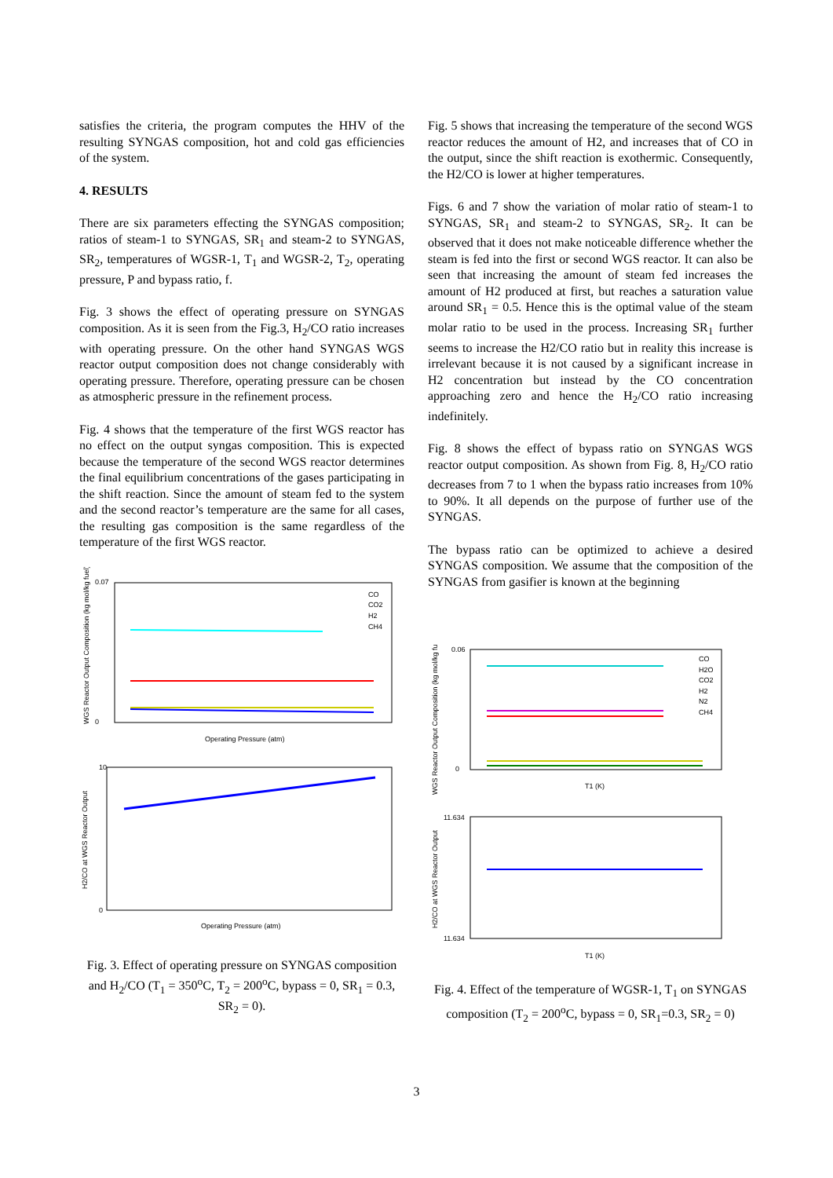satisfies the criteria, the program computes the HHV of the resulting SYNGAS composition, hot and cold gas efficiencies of the system.
4. RESULTS
There are six parameters effecting the SYNGAS composition; ratios of steam-1 to SYNGAS, SR<sub>1</sub> and steam-2 to SYNGAS, SR<sub>2</sub>, temperatures of WGSR-1, T<sub>1</sub> and WGSR-2, T<sub>2</sub>, operating pressure, P and bypass ratio, f.
Fig. 3 shows the effect of operating pressure on SYNGAS composition. As it is seen from the Fig.3, H<sub>2</sub>/CO ratio increases with operating pressure. On the other hand SYNGAS WGS reactor output composition does not change considerably with operating pressure. Therefore, operating pressure can be chosen as atmospheric pressure in the refinement process.
Fig. 4 shows that the temperature of the first WGS reactor has no effect on the output syngas composition. This is expected because the temperature of the second WGS reactor determines the final equilibrium concentrations of the gases participating in the shift reaction. Since the amount of steam fed to the system and the second reactor’s temperature are the same for all cases, the resulting gas composition is the same regardless of the temperature of the first WGS reactor.
WGS Reactor Output Composition (kg mol/kg fuel)
0.07
0
Operating Pressure (atm)
CO
CO2
H2
CH4
H2/CO at WGS Reactor Output
10
0
Operating Pressure (atm)
Fig. 3. Effect of operating pressure on SYNGAS composition and H<sub>2</sub>/CO (T<sub>1</sub> = 350<sup>o</sup>C, T<sub>2</sub> = 200<sup>o</sup>C, bypass = 0, SR<sub>1</sub> = 0.3, SR<sub>2</sub> = 0).
Fig. 5 shows that increasing the temperature of the second WGS reactor reduces the amount of H2, and increases that of CO in the output, since the shift reaction is exothermic. Consequently, the H2/CO is lower at higher temperatures.
Figs. 6 and 7 show the variation of molar ratio of steam-1 to SYNGAS, SR<sub>1</sub> and steam-2 to SYNGAS, SR<sub>2</sub>. It can be observed that it does not make noticeable difference whether the steam is fed into the first or second WGS reactor. It can also be seen that increasing the amount of steam fed increases the amount of H2 produced at first, but reaches a saturation value around SR<sub>1</sub> = 0.5. Hence this is the optimal value of the steam molar ratio to be used in the process. Increasing SR<sub>1</sub> further seems to increase the H2/CO ratio but in reality this increase is irrelevant because it is not caused by a significant increase in H2 concentration but instead by the CO concentration approaching zero and hence the H<sub>2</sub>/CO ratio increasing indefinitely.
Fig. 8 shows the effect of bypass ratio on SYNGAS WGS reactor output composition. As shown from Fig. 8, H<sub>2</sub>/CO ratio decreases from 7 to 1 when the bypass ratio increases from 10% to 90%. It all depends on the purpose of further use of the SYNGAS.
The bypass ratio can be optimized to achieve a desired SYNGAS composition. We assume that the composition of the SYNGAS from gasifier is known at the beginning
WGS Reactor Output Composition (kg mol/kg fu
0.06
0
CO
H2O
CO2
H2
N2
CH4
T1 (K)
H2/CO at WGS Reactor Output
11.634
11.634
T1 (K)
Fig. 4. Effect of the temperature of WGSR-1, T<sub>1</sub> on SYNGAS composition (T<sub>2</sub> = 200<sup>o</sup>C, bypass = 0, SR<sub>1</sub>=0.3, SR<sub>2</sub> = 0)
3